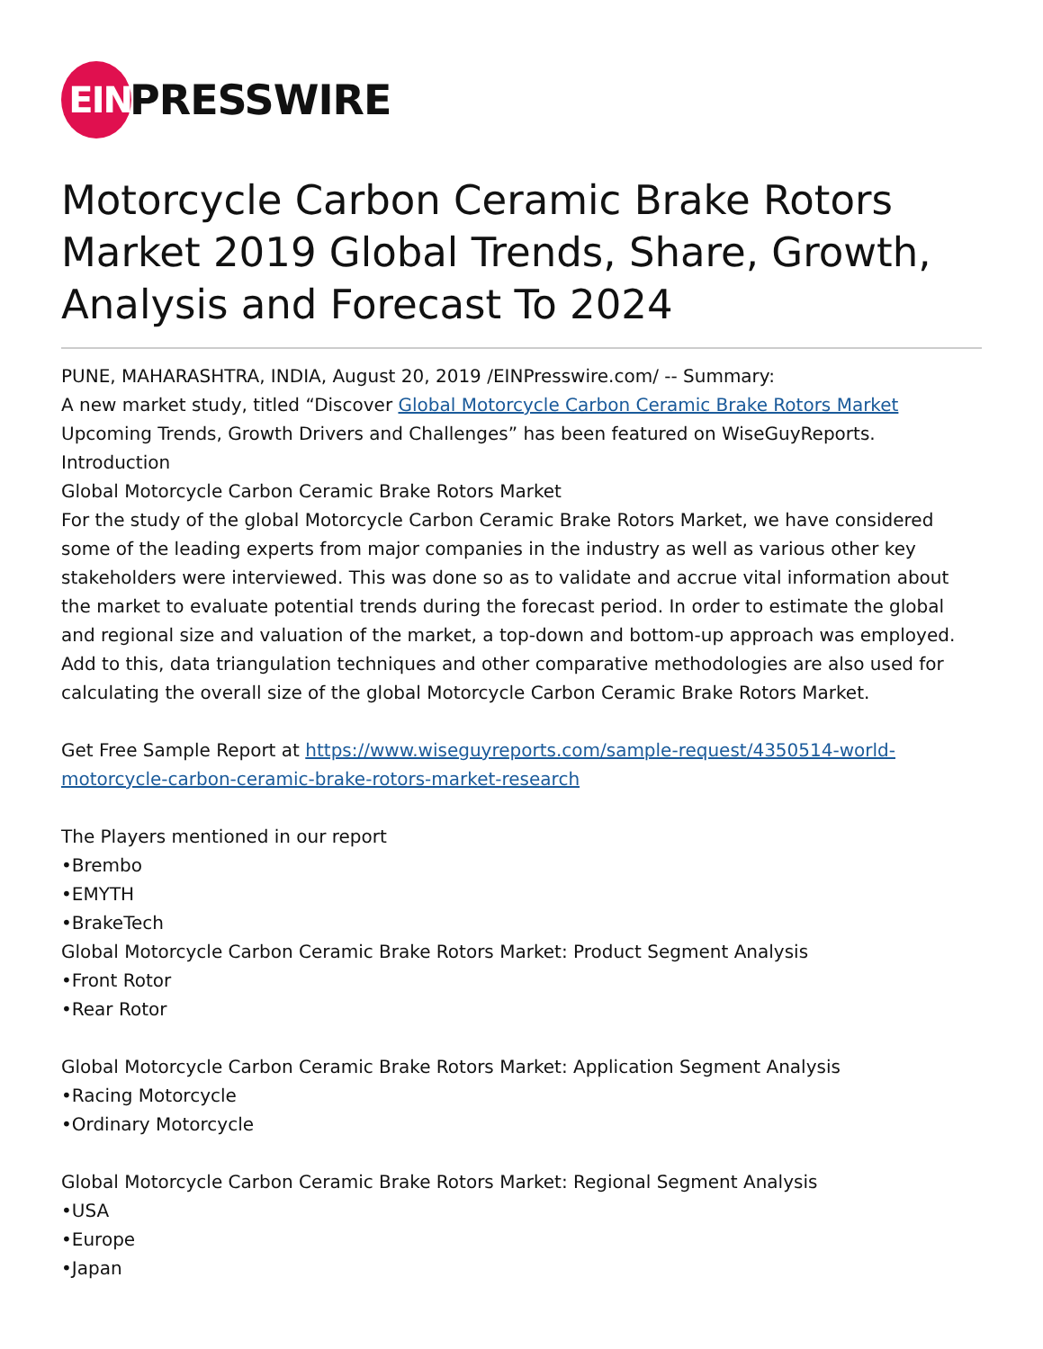EIN
PRESSWIRE
Motorcycle Carbon Ceramic Brake Rotors Market 2019 Global Trends, Share, Growth, Analysis and Forecast To 2024
PUNE, MAHARASHTRA, INDIA, August 20, 2019 /EINPresswire.com/ -- Summary:
A new market study, titled “Discover Global Motorcycle Carbon Ceramic Brake Rotors Market Upcoming Trends, Growth Drivers and Challenges” has been featured on WiseGuyReports.
Introduction
Global Motorcycle Carbon Ceramic Brake Rotors Market
For the study of the global Motorcycle Carbon Ceramic Brake Rotors Market, we have considered some of the leading experts from major companies in the industry as well as various other key stakeholders were interviewed. This was done so as to validate and accrue vital information about the market to evaluate potential trends during the forecast period. In order to estimate the global and regional size and valuation of the market, a top-down and bottom-up approach was employed. Add to this, data triangulation techniques and other comparative methodologies are also used for calculating the overall size of the global Motorcycle Carbon Ceramic Brake Rotors Market.
Get Free Sample Report at https://www.wiseguyreports.com/sample-request/4350514-world-motorcycle-carbon-ceramic-brake-rotors-market-research
The Players mentioned in our report
•Brembo
•EMYTH
•BrakeTech
Global Motorcycle Carbon Ceramic Brake Rotors Market: Product Segment Analysis
•Front Rotor
•Rear Rotor
Global Motorcycle Carbon Ceramic Brake Rotors Market: Application Segment Analysis
•Racing Motorcycle
•Ordinary Motorcycle
Global Motorcycle Carbon Ceramic Brake Rotors Market: Regional Segment Analysis
•USA
•Europe
•Japan